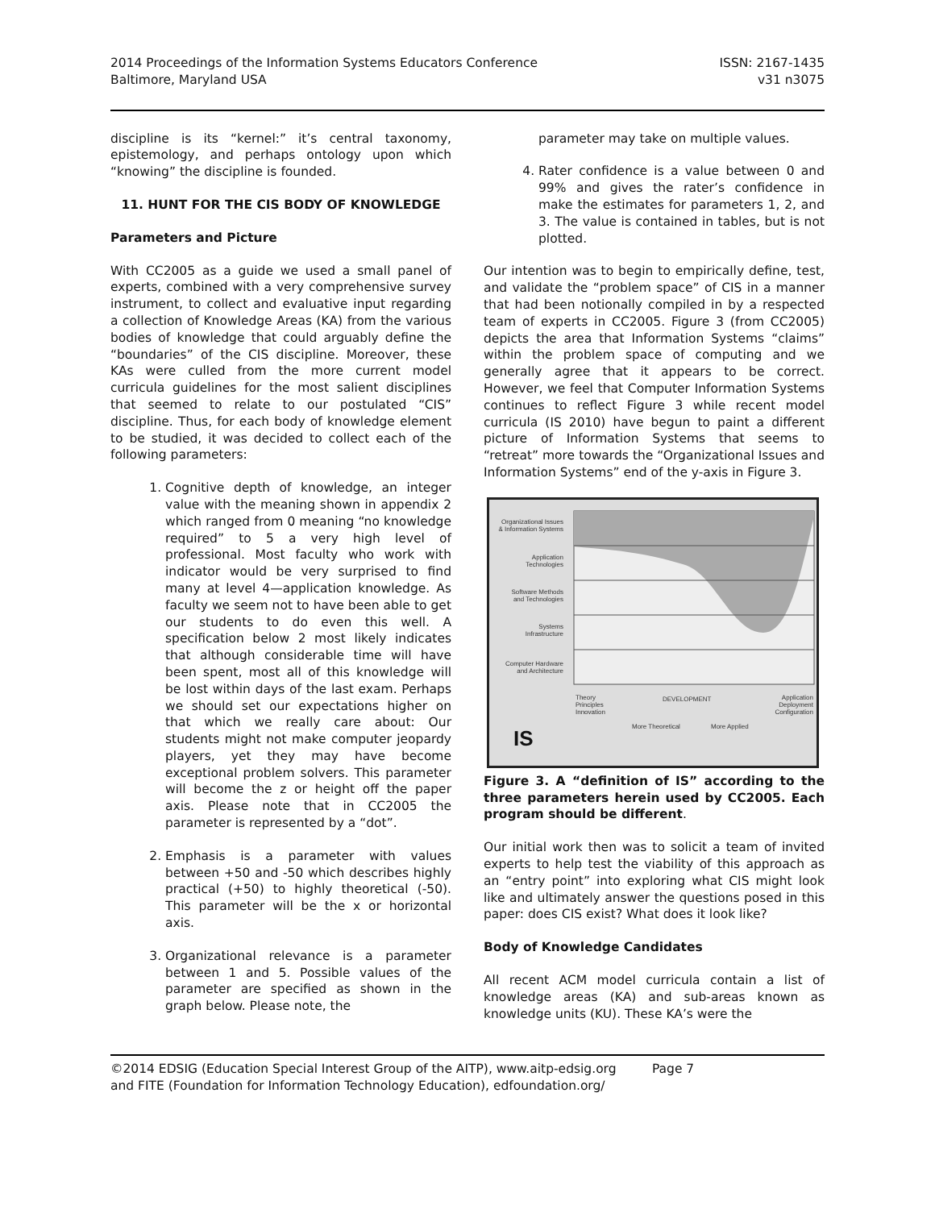2014 Proceedings of the Information Systems Educators Conference
Baltimore, Maryland USA
ISSN: 2167-1435
v31 n3075
discipline is its “kernel:” it’s central taxonomy, epistemology, and perhaps ontology upon which “knowing” the discipline is founded.
11. HUNT FOR THE CIS BODY OF KNOWLEDGE
Parameters and Picture
With CC2005 as a guide we used a small panel of experts, combined with a very comprehensive survey instrument, to collect and evaluative input regarding a collection of Knowledge Areas (KA) from the various bodies of knowledge that could arguably define the “boundaries” of the CIS discipline. Moreover, these KAs were culled from the more current model curricula guidelines for the most salient disciplines that seemed to relate to our postulated “CIS” discipline. Thus, for each body of knowledge element to be studied, it was decided to collect each of the following parameters:
1. Cognitive depth of knowledge, an integer value with the meaning shown in appendix 2 which ranged from 0 meaning “no knowledge required” to 5 a very high level of professional. Most faculty who work with indicator would be very surprised to find many at level 4—application knowledge. As faculty we seem not to have been able to get our students to do even this well. A specification below 2 most likely indicates that although considerable time will have been spent, most all of this knowledge will be lost within days of the last exam. Perhaps we should set our expectations higher on that which we really care about: Our students might not make computer jeopardy players, yet they may have become exceptional problem solvers. This parameter will become the z or height off the paper axis. Please note that in CC2005 the parameter is represented by a “dot”.
2. Emphasis is a parameter with values between +50 and -50 which describes highly practical (+50) to highly theoretical (-50). This parameter will be the x or horizontal axis.
3. Organizational relevance is a parameter between 1 and 5. Possible values of the parameter are specified as shown in the graph below. Please note, the
parameter may take on multiple values.
4. Rater confidence is a value between 0 and 99% and gives the rater’s confidence in make the estimates for parameters 1, 2, and 3. The value is contained in tables, but is not plotted.
Our intention was to begin to empirically define, test, and validate the “problem space” of CIS in a manner that had been notionally compiled in by a respected team of experts in CC2005. Figure 3 (from CC2005) depicts the area that Information Systems “claims” within the problem space of computing and we generally agree that it appears to be correct. However, we feel that Computer Information Systems continues to reflect Figure 3 while recent model curricula (IS 2010) have begun to paint a different picture of Information Systems that seems to “retreat” more towards the “Organizational Issues and Information Systems” end of the y-axis in Figure 3.
Organizational Issues
& Information Systems
Application
Technologies
Software Methods
and Technologies
Systems
Infrastructure
Computer Hardware
and Architecture
Theory
Principles
Innovation
DEVELOPMENT
Application
Deployment
Configuration
More Theoretical
More Applied
IS
Figure 3. A “definition of IS” according to the three parameters herein used by CC2005. Each program should be different.
Our initial work then was to solicit a team of invited experts to help test the viability of this approach as an “entry point” into exploring what CIS might look like and ultimately answer the questions posed in this paper: does CIS exist? What does it look like?
Body of Knowledge Candidates
All recent ACM model curricula contain a list of knowledge areas (KA) and sub-areas known as knowledge units (KU). These KA’s were the
©2014 EDSIG (Education Special Interest Group of the AITP), www.aitp-edsig.org Page 7
and FITE (Foundation for Information Technology Education), edfoundation.org/